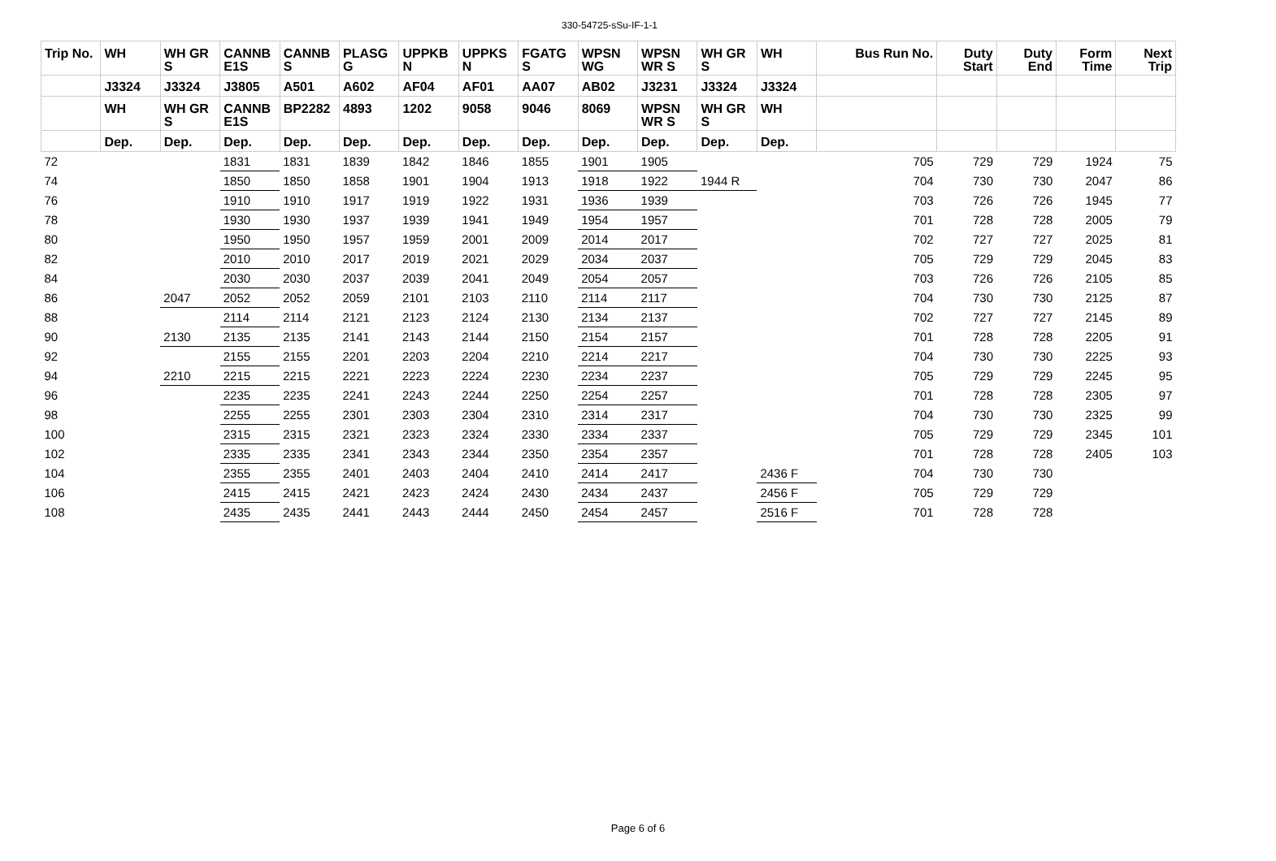330-54725-sSu-IF-1-1
| Trip No. | WH | WH GR S | CANNB E1S | CANNB S | PLASG G | UPPKB N | UPPKS N | FGATG S | WPSN WG | WPSN WR S | WH GR S | WH | Bus Run No. | Duty Start | Duty End | Form Time | Next Trip |
| --- | --- | --- | --- | --- | --- | --- | --- | --- | --- | --- | --- | --- | --- | --- | --- | --- | --- |
| | J3324 | J3324 | J3805 | A501 | A602 | AF04 | AF01 | AA07 | AB02 | J3231 | J3324 | J3324 | | | | | |
| | WH | WH GR S | CANNB E1S | BP2282 | 4893 | 1202 | 9058 | 9046 | 8069 | WPSN WR S | WH GR S | WH | | | | | |
| | Dep. | Dep. | Dep. | Dep. | Dep. | Dep. | Dep. | Dep. | Dep. | Dep. | Dep. | Dep. | | | | | |
| 72 | | | 1831 | 1831 | 1839 | 1842 | 1846 | 1855 | 1901 | 1905 | | | 705 | 729 | 729 | 1924 | 75 |
| 74 | | | 1850 | 1850 | 1858 | 1901 | 1904 | 1913 | 1918 | 1922 | 1944 R | | 704 | 730 | 730 | 2047 | 86 |
| 76 | | | 1910 | 1910 | 1917 | 1919 | 1922 | 1931 | 1936 | 1939 | | | 703 | 726 | 726 | 1945 | 77 |
| 78 | | | 1930 | 1930 | 1937 | 1939 | 1941 | 1949 | 1954 | 1957 | | | 701 | 728 | 728 | 2005 | 79 |
| 80 | | | 1950 | 1950 | 1957 | 1959 | 2001 | 2009 | 2014 | 2017 | | | 702 | 727 | 727 | 2025 | 81 |
| 82 | | | 2010 | 2010 | 2017 | 2019 | 2021 | 2029 | 2034 | 2037 | | | 705 | 729 | 729 | 2045 | 83 |
| 84 | | | 2030 | 2030 | 2037 | 2039 | 2041 | 2049 | 2054 | 2057 | | | 703 | 726 | 726 | 2105 | 85 |
| 86 | | 2047 | 2052 | 2052 | 2059 | 2101 | 2103 | 2110 | 2114 | 2117 | | | 704 | 730 | 730 | 2125 | 87 |
| 88 | | | 2114 | 2114 | 2121 | 2123 | 2124 | 2130 | 2134 | 2137 | | | 702 | 727 | 727 | 2145 | 89 |
| 90 | | 2130 | 2135 | 2135 | 2141 | 2143 | 2144 | 2150 | 2154 | 2157 | | | 701 | 728 | 728 | 2205 | 91 |
| 92 | | | 2155 | 2155 | 2201 | 2203 | 2204 | 2210 | 2214 | 2217 | | | 704 | 730 | 730 | 2225 | 93 |
| 94 | | 2210 | 2215 | 2215 | 2221 | 2223 | 2224 | 2230 | 2234 | 2237 | | | 705 | 729 | 729 | 2245 | 95 |
| 96 | | | 2235 | 2235 | 2241 | 2243 | 2244 | 2250 | 2254 | 2257 | | | 701 | 728 | 728 | 2305 | 97 |
| 98 | | | 2255 | 2255 | 2301 | 2303 | 2304 | 2310 | 2314 | 2317 | | | 704 | 730 | 730 | 2325 | 99 |
| 100 | | | 2315 | 2315 | 2321 | 2323 | 2324 | 2330 | 2334 | 2337 | | | 705 | 729 | 729 | 2345 | 101 |
| 102 | | | 2335 | 2335 | 2341 | 2343 | 2344 | 2350 | 2354 | 2357 | | | 701 | 728 | 728 | 2405 | 103 |
| 104 | | | 2355 | 2355 | 2401 | 2403 | 2404 | 2410 | 2414 | 2417 | | 2436 F | 704 | 730 | 730 | | |
| 106 | | | 2415 | 2415 | 2421 | 2423 | 2424 | 2430 | 2434 | 2437 | | 2456 F | 705 | 729 | 729 | | |
| 108 | | | 2435 | 2435 | 2441 | 2443 | 2444 | 2450 | 2454 | 2457 | | 2516 F | 701 | 728 | 728 | | |
Page 6 of 6